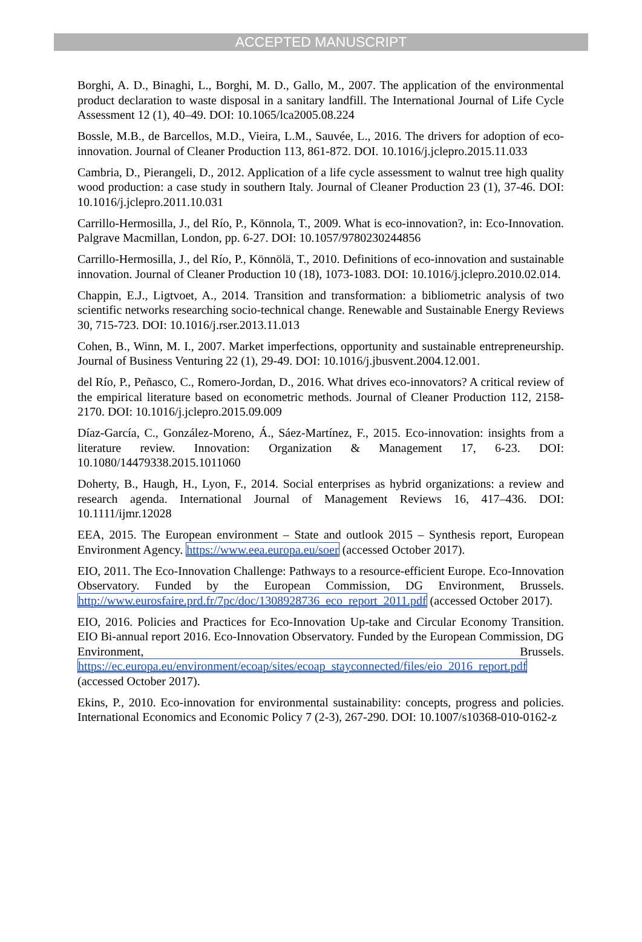ACCEPTED MANUSCRIPT
Borghi, A. D., Binaghi, L., Borghi, M. D., Gallo, M., 2007. The application of the environmental product declaration to waste disposal in a sanitary landfill. The International Journal of Life Cycle Assessment 12 (1), 40–49. DOI: 10.1065/lca2005.08.224
Bossle, M.B., de Barcellos, M.D., Vieira, L.M., Sauvée, L., 2016. The drivers for adoption of eco-innovation. Journal of Cleaner Production 113, 861-872. DOI. 10.1016/j.jclepro.2015.11.033
Cambria, D., Pierangeli, D., 2012. Application of a life cycle assessment to walnut tree high quality wood production: a case study in southern Italy. Journal of Cleaner Production 23 (1), 37-46. DOI: 10.1016/j.jclepro.2011.10.031
Carrillo-Hermosilla, J., del Río, P., Könnola, T., 2009. What is eco-innovation?, in: Eco-Innovation. Palgrave Macmillan, London, pp. 6-27. DOI: 10.1057/9780230244856
Carrillo-Hermosilla, J., del Río, P., Könnölä, T., 2010. Definitions of eco-innovation and sustainable innovation. Journal of Cleaner Production 10 (18), 1073-1083. DOI: 10.1016/j.jclepro.2010.02.014.
Chappin, E.J., Ligtvoet, A., 2014. Transition and transformation: a bibliometric analysis of two scientific networks researching socio-technical change. Renewable and Sustainable Energy Reviews 30, 715-723. DOI: 10.1016/j.rser.2013.11.013
Cohen, B., Winn, M. I., 2007. Market imperfections, opportunity and sustainable entrepreneurship. Journal of Business Venturing 22 (1), 29-49. DOI: 10.1016/j.jbusvent.2004.12.001.
del Río, P., Peñasco, C., Romero-Jordan, D., 2016. What drives eco-innovators? A critical review of the empirical literature based on econometric methods. Journal of Cleaner Production 112, 2158-2170. DOI: 10.1016/j.jclepro.2015.09.009
Díaz-García, C., González-Moreno, Á., Sáez-Martínez, F., 2015. Eco-innovation: insights from a literature review. Innovation: Organization & Management 17, 6-23. DOI: 10.1080/14479338.2015.1011060
Doherty, B., Haugh, H., Lyon, F., 2014. Social enterprises as hybrid organizations: a review and research agenda. International Journal of Management Reviews 16, 417–436. DOI: 10.1111/ijmr.12028
EEA, 2015. The European environment – State and outlook 2015 – Synthesis report, European Environment Agency. https://www.eea.europa.eu/soer (accessed October 2017).
EIO, 2011. The Eco-Innovation Challenge: Pathways to a resource-efficient Europe. Eco-Innovation Observatory. Funded by the European Commission, DG Environment, Brussels. http://www.eurosfaire.prd.fr/7pc/doc/1308928736_eco_report_2011.pdf (accessed October 2017).
EIO, 2016. Policies and Practices for Eco-Innovation Up-take and Circular Economy Transition. EIO Bi-annual report 2016. Eco-Innovation Observatory. Funded by the European Commission, DG Environment, Brussels. https://ec.europa.eu/environment/ecoap/sites/ecoap_stayconnected/files/eio_2016_report.pdf (accessed October 2017).
Ekins, P., 2010. Eco-innovation for environmental sustainability: concepts, progress and policies. International Economics and Economic Policy 7 (2-3), 267-290. DOI: 10.1007/s10368-010-0162-z